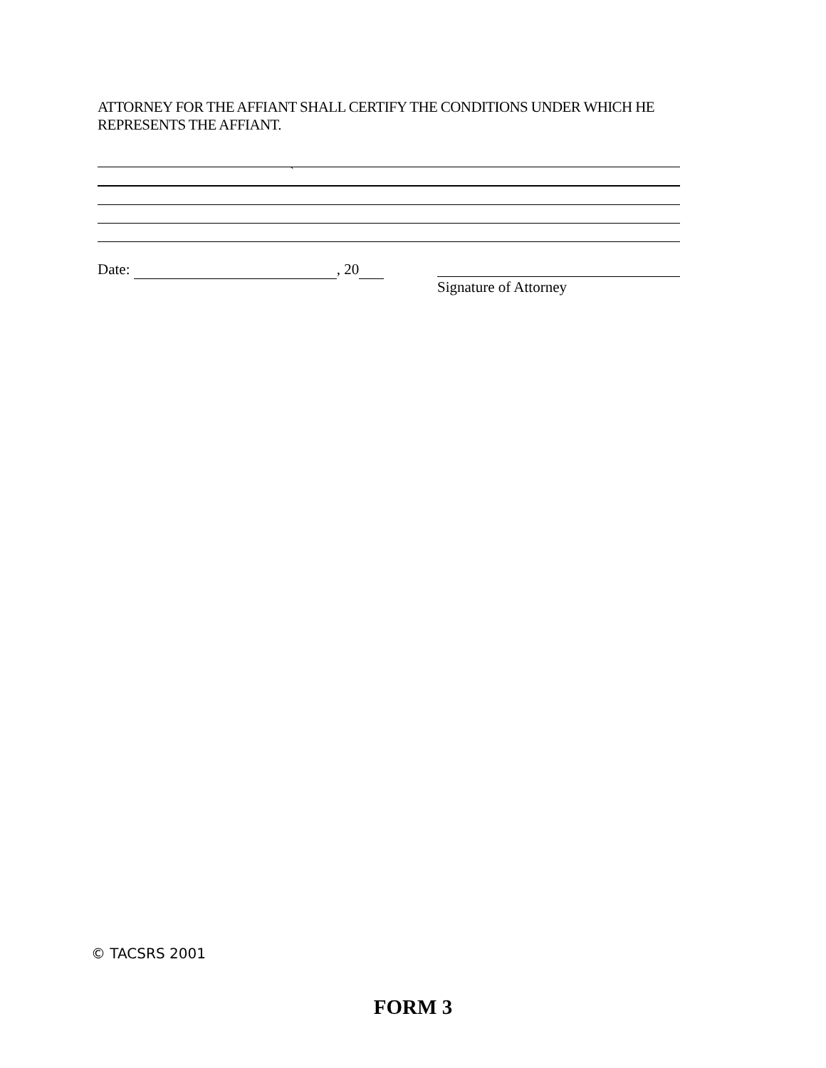ATTORNEY FOR THE AFFIANT SHALL CERTIFY THE CONDITIONS UNDER WHICH HE REPRESENTS THE AFFIANT.
`
Date: , 20
Signature of Attorney
© TACSRS 2001
FORM 3